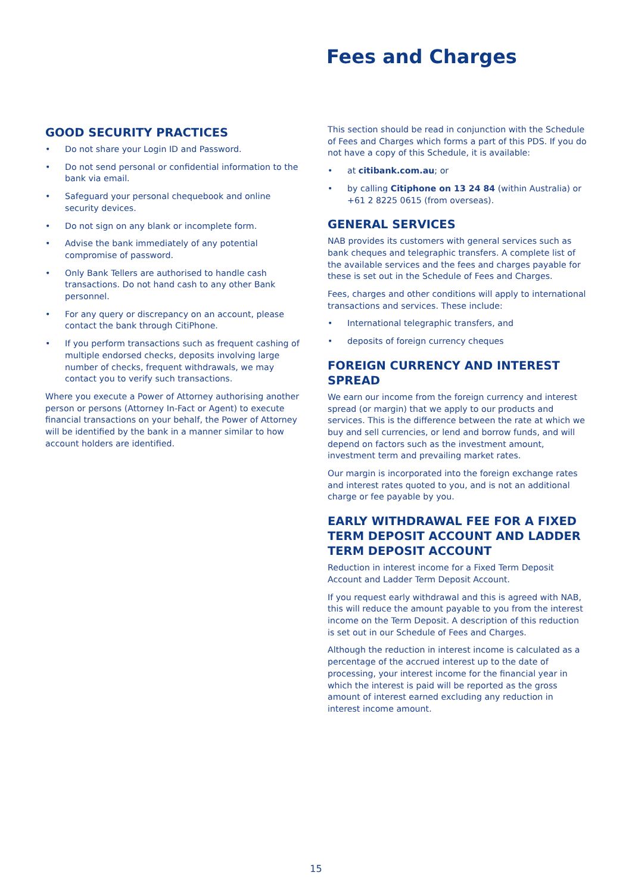Fees and Charges
GOOD SECURITY PRACTICES
• Do not share your Login ID and Password.
• Do not send personal or confidential information to the bank via email.
• Safeguard your personal chequebook and online security devices.
• Do not sign on any blank or incomplete form.
• Advise the bank immediately of any potential compromise of password.
• Only Bank Tellers are authorised to handle cash transactions. Do not hand cash to any other Bank personnel.
• For any query or discrepancy on an account, please contact the bank through CitiPhone.
• If you perform transactions such as frequent cashing of multiple endorsed checks, deposits involving large number of checks, frequent withdrawals, we may contact you to verify such transactions.
Where you execute a Power of Attorney authorising another person or persons (Attorney In-Fact or Agent) to execute financial transactions on your behalf, the Power of Attorney will be identified by the bank in a manner similar to how account holders are identified.
This section should be read in conjunction with the Schedule of Fees and Charges which forms a part of this PDS. If you do not have a copy of this Schedule, it is available:
• at citibank.com.au; or
• by calling Citiphone on 13 24 84 (within Australia) or +61 2 8225 0615 (from overseas).
GENERAL SERVICES
NAB provides its customers with general services such as bank cheques and telegraphic transfers. A complete list of the available services and the fees and charges payable for these is set out in the Schedule of Fees and Charges.
Fees, charges and other conditions will apply to international transactions and services. These include:
• International telegraphic transfers, and
• deposits of foreign currency cheques
FOREIGN CURRENCY AND INTEREST SPREAD
We earn our income from the foreign currency and interest spread (or margin) that we apply to our products and services. This is the difference between the rate at which we buy and sell currencies, or lend and borrow funds, and will depend on factors such as the investment amount, investment term and prevailing market rates.
Our margin is incorporated into the foreign exchange rates and interest rates quoted to you, and is not an additional charge or fee payable by you.
EARLY WITHDRAWAL FEE FOR A FIXED TERM DEPOSIT ACCOUNT AND LADDER TERM DEPOSIT ACCOUNT
Reduction in interest income for a Fixed Term Deposit Account and Ladder Term Deposit Account.
If you request early withdrawal and this is agreed with NAB, this will reduce the amount payable to you from the interest income on the Term Deposit. A description of this reduction is set out in our Schedule of Fees and Charges.
Although the reduction in interest income is calculated as a percentage of the accrued interest up to the date of processing, your interest income for the financial year in which the interest is paid will be reported as the gross amount of interest earned excluding any reduction in interest income amount.
15